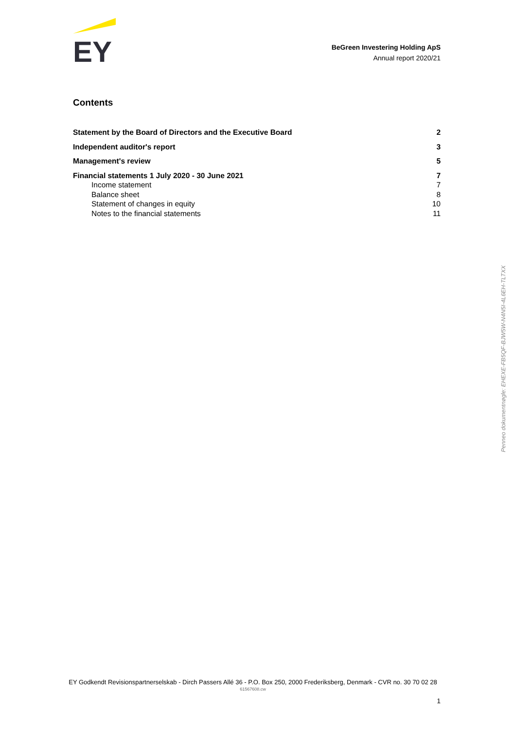EY
BeGreen Investering Holding ApS
Annual report 2020/21
Contents
Statement by the Board of Directors and the Executive Board 2
Independent auditor's report 3
Management's review 5
Financial statements 1 July 2020 - 30 June 2021 7
Income statement 7
Balance sheet 8
Statement of changes in equity 10
Notes to the financial statements 11
Penneo dokumentnøgle: EHEXE-FB5QF-BJW5W-N4N5I-4L6EH-TLTXX
EY Godkendt Revisionspartnerselskab - Dirch Passers Allé 36 - P.O. Box 250, 2000 Frederiksberg, Denmark - CVR no. 30 70 02 28
61567608.cw
1